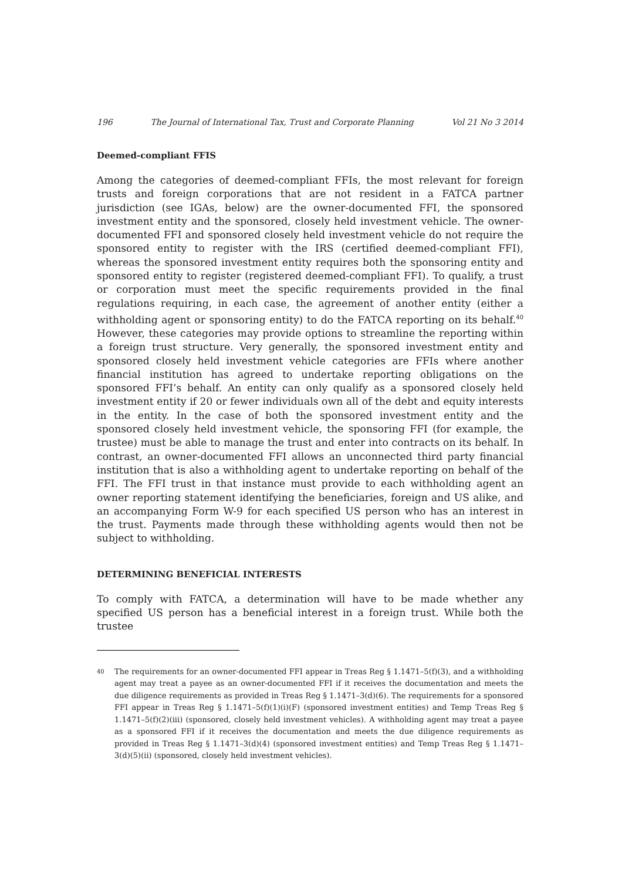196 The Journal of International Tax, Trust and Corporate Planning Vol 21 No 3 2014
Deemed-compliant FFIS
Among the categories of deemed-compliant FFIs, the most relevant for foreign trusts and foreign corporations that are not resident in a FATCA partner jurisdiction (see IGAs, below) are the owner-documented FFI, the sponsored investment entity and the sponsored, closely held investment vehicle. The owner-documented FFI and sponsored closely held investment vehicle do not require the sponsored entity to register with the IRS (certified deemed-compliant FFI), whereas the sponsored investment entity requires both the sponsoring entity and sponsored entity to register (registered deemed-compliant FFI). To qualify, a trust or corporation must meet the specific requirements provided in the final regulations requiring, in each case, the agreement of another entity (either a withholding agent or sponsoring entity) to do the FATCA reporting on its behalf.<sup>40</sup> However, these categories may provide options to streamline the reporting within a foreign trust structure. Very generally, the sponsored investment entity and sponsored closely held investment vehicle categories are FFIs where another financial institution has agreed to undertake reporting obligations on the sponsored FFI’s behalf. An entity can only qualify as a sponsored closely held investment entity if 20 or fewer individuals own all of the debt and equity interests in the entity. In the case of both the sponsored investment entity and the sponsored closely held investment vehicle, the sponsoring FFI (for example, the trustee) must be able to manage the trust and enter into contracts on its behalf. In contrast, an owner-documented FFI allows an unconnected third party financial institution that is also a withholding agent to undertake reporting on behalf of the FFI. The FFI trust in that instance must provide to each withholding agent an owner reporting statement identifying the beneficiaries, foreign and US alike, and an accompanying Form W-9 for each specified US person who has an interest in the trust. Payments made through these withholding agents would then not be subject to withholding.
DETERMINING BENEFICIAL INTERESTS
To comply with FATCA, a determination will have to be made whether any specified US person has a beneficial interest in a foreign trust. While both the trustee
40 The requirements for an owner-documented FFI appear in Treas Reg § 1.1471–5(f)(3), and a withholding agent may treat a payee as an owner-documented FFI if it receives the documentation and meets the due diligence requirements as provided in Treas Reg § 1.1471–3(d)(6). The requirements for a sponsored FFI appear in Treas Reg § 1.1471–5(f)(1)(i)(F) (sponsored investment entities) and Temp Treas Reg § 1.1471–5(f)(2)(iii) (sponsored, closely held investment vehicles). A withholding agent may treat a payee as a sponsored FFI if it receives the documentation and meets the due diligence requirements as provided in Treas Reg § 1.1471–3(d)(4) (sponsored investment entities) and Temp Treas Reg § 1.1471–3(d)(5)(ii) (sponsored, closely held investment vehicles).